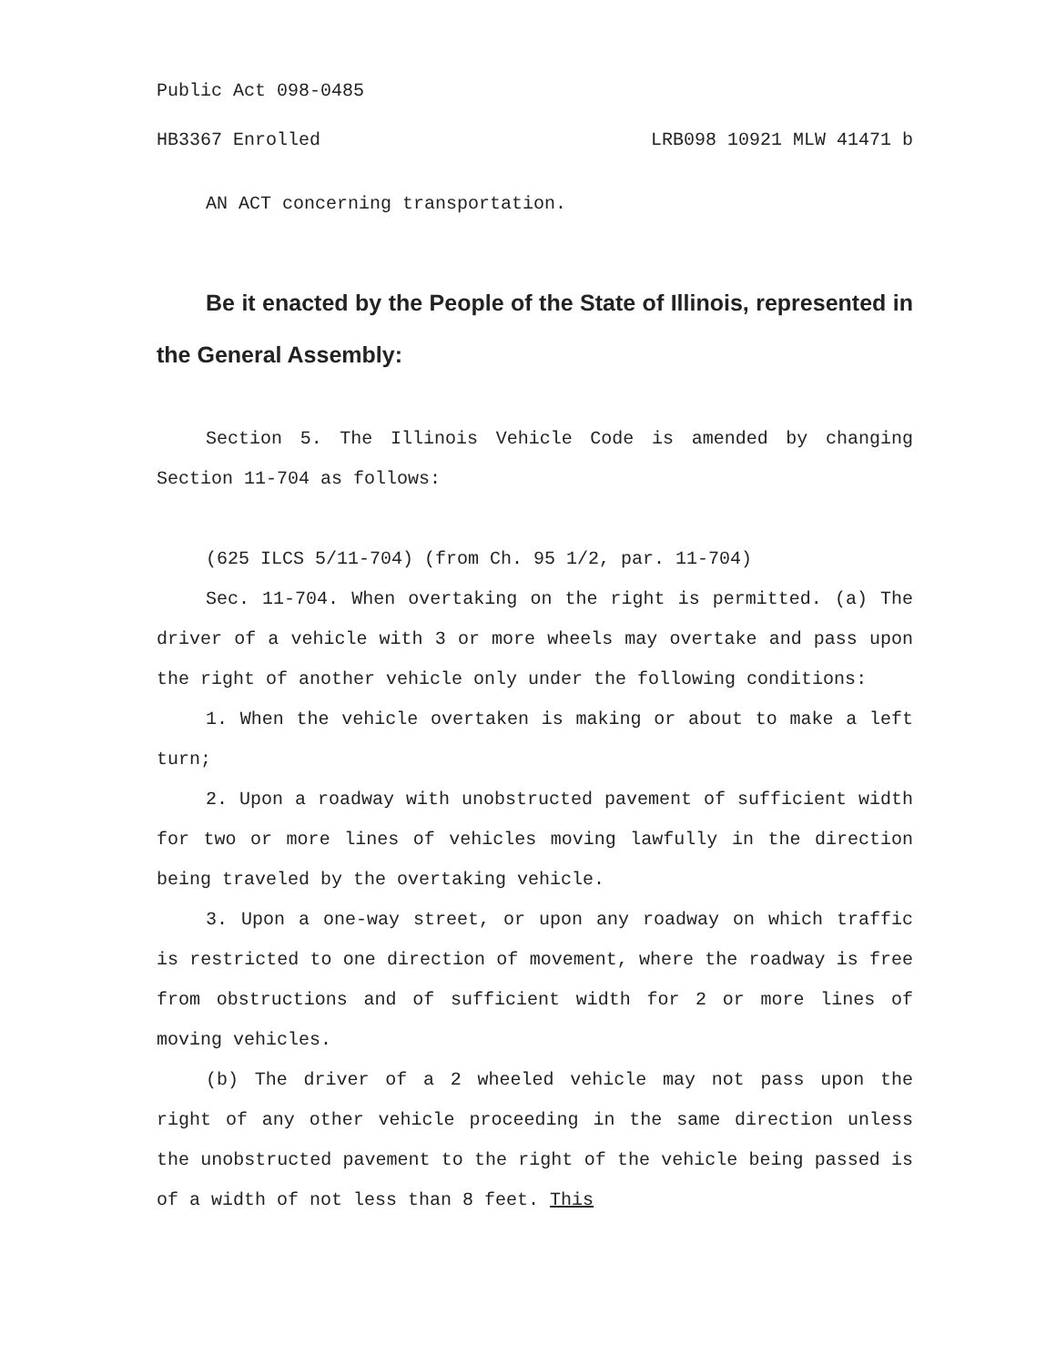Public Act 098-0485
HB3367 Enrolled LRB098 10921 MLW 41471 b
AN ACT concerning transportation.
Be it enacted by the People of the State of Illinois, represented in the General Assembly:
Section 5. The Illinois Vehicle Code is amended by changing Section 11-704 as follows:
(625 ILCS 5/11-704) (from Ch. 95 1/2, par. 11-704)
Sec. 11-704. When overtaking on the right is permitted. (a) The driver of a vehicle with 3 or more wheels may overtake and pass upon the right of another vehicle only under the following conditions:
1. When the vehicle overtaken is making or about to make a left turn;
2. Upon a roadway with unobstructed pavement of sufficient width for two or more lines of vehicles moving lawfully in the direction being traveled by the overtaking vehicle.
3. Upon a one-way street, or upon any roadway on which traffic is restricted to one direction of movement, where the roadway is free from obstructions and of sufficient width for 2 or more lines of moving vehicles.
(b) The driver of a 2 wheeled vehicle may not pass upon the right of any other vehicle proceeding in the same direction unless the unobstructed pavement to the right of the vehicle being passed is of a width of not less than 8 feet. This